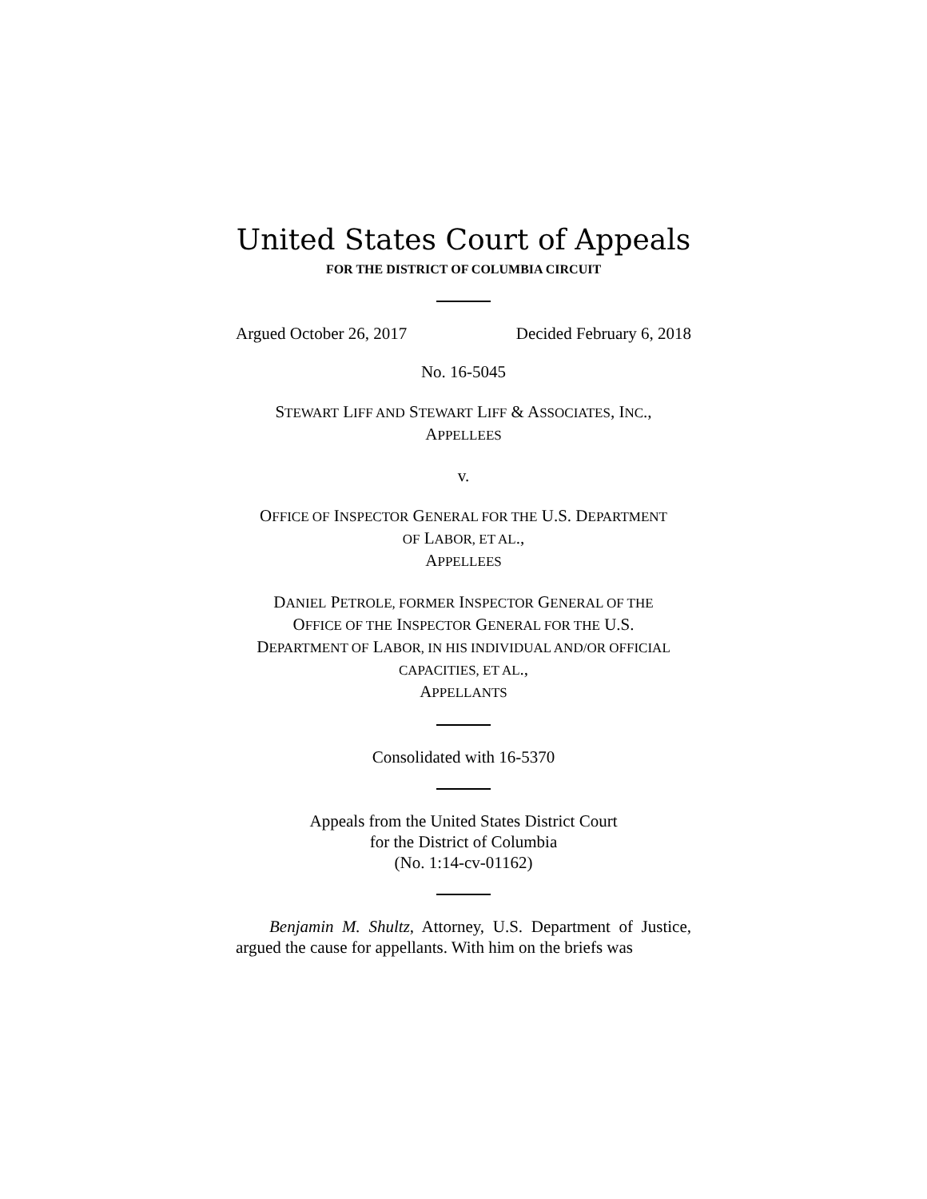United States Court of Appeals
FOR THE DISTRICT OF COLUMBIA CIRCUIT
Argued October 26, 2017 Decided February 6, 2018
No. 16-5045
STEWART LIFF AND STEWART LIFF & ASSOCIATES, INC.,
APPELLEES
v.
OFFICE OF INSPECTOR GENERAL FOR THE U.S. DEPARTMENT
OF LABOR, ET AL.,
APPELLEES
DANIEL PETROLE, FORMER INSPECTOR GENERAL OF THE
OFFICE OF THE INSPECTOR GENERAL FOR THE U.S.
DEPARTMENT OF LABOR, IN HIS INDIVIDUAL AND/OR OFFICIAL
CAPACITIES, ET AL.,
APPELLANTS
Consolidated with 16-5370
Appeals from the United States District Court
for the District of Columbia
(No. 1:14-cv-01162)
Benjamin M. Shultz, Attorney, U.S. Department of Justice, argued the cause for appellants. With him on the briefs was